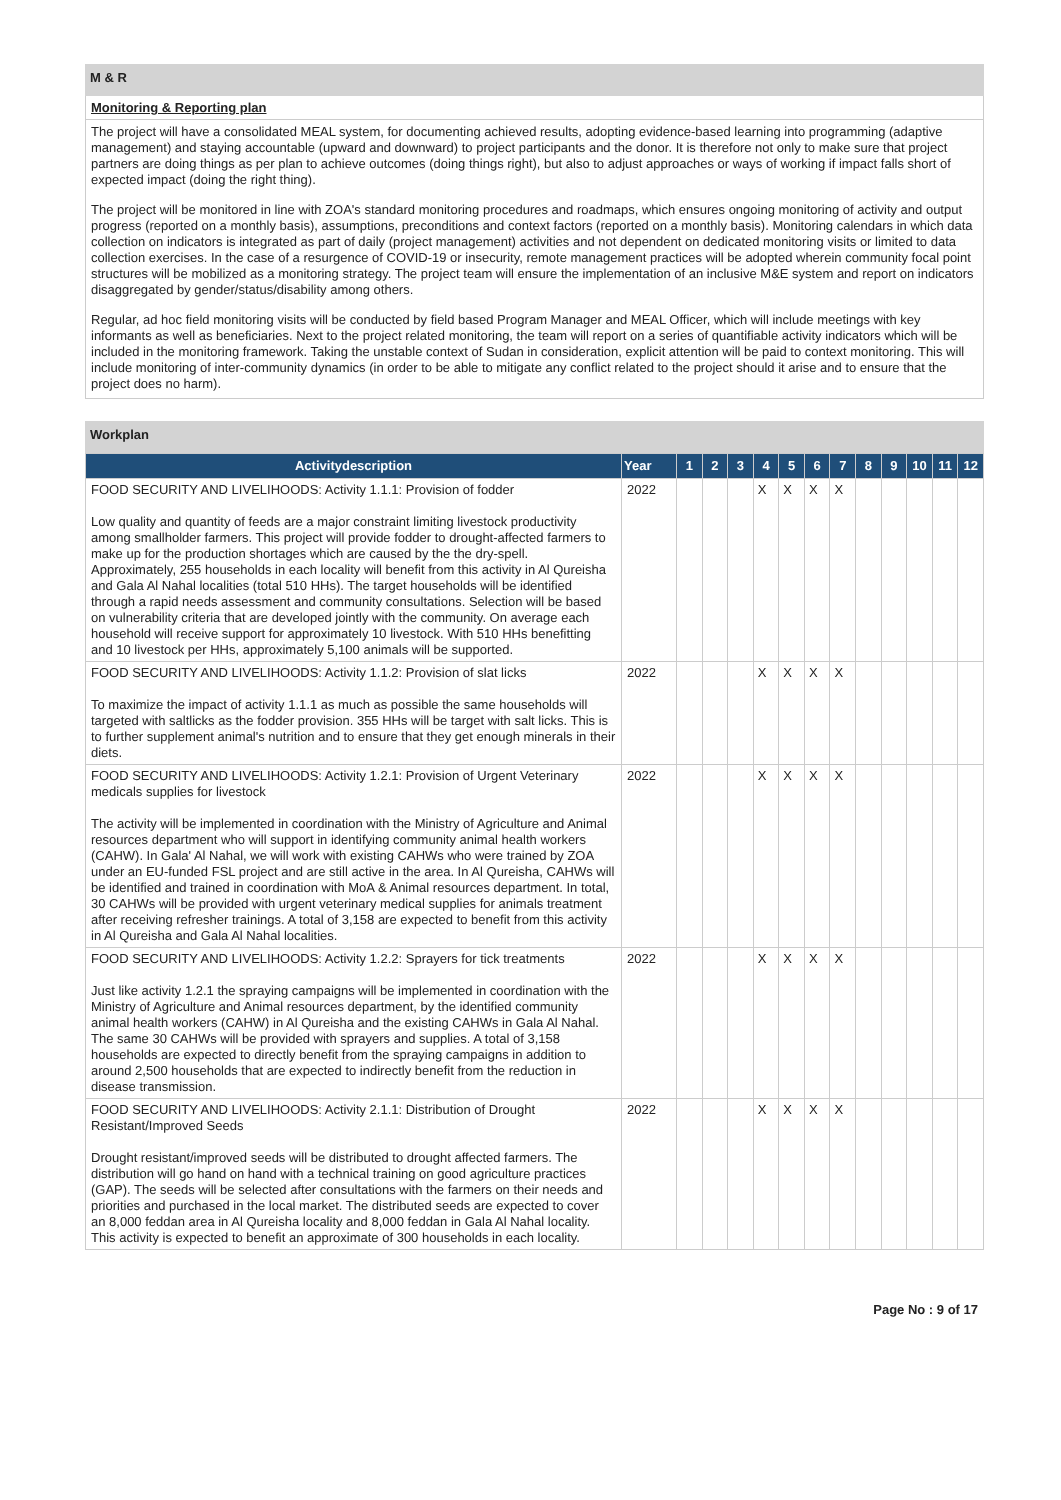M & R
Monitoring & Reporting plan
The project will have a consolidated MEAL system, for documenting achieved results, adopting evidence-based learning into programming (adaptive management) and staying accountable (upward and downward) to project participants and the donor. It is therefore not only to make sure that project partners are doing things as per plan to achieve outcomes (doing things right), but also to adjust approaches or ways of working if impact falls short of expected impact (doing the right thing).
The project will be monitored in line with ZOA's standard monitoring procedures and roadmaps, which ensures ongoing monitoring of activity and output progress (reported on a monthly basis), assumptions, preconditions and context factors (reported on a monthly basis). Monitoring calendars in which data collection on indicators is integrated as part of daily (project management) activities and not dependent on dedicated monitoring visits or limited to data collection exercises. In the case of a resurgence of COVID-19 or insecurity, remote management practices will be adopted wherein community focal point structures will be mobilized as a monitoring strategy. The project team will ensure the implementation of an inclusive M&E system and report on indicators disaggregated by gender/status/disability among others.
Regular, ad hoc field monitoring visits will be conducted by field based Program Manager and MEAL Officer, which will include meetings with key informants as well as beneficiaries. Next to the project related monitoring, the team will report on a series of quantifiable activity indicators which will be included in the monitoring framework. Taking the unstable context of Sudan in consideration, explicit attention will be paid to context monitoring. This will include monitoring of inter-community dynamics (in order to be able to mitigate any conflict related to the project should it arise and to ensure that the project does no harm).
Workplan
| Activitydescription | Year | 1 | 2 | 3 | 4 | 5 | 6 | 7 | 8 | 9 | 10 | 11 | 12 |
| --- | --- | --- | --- | --- | --- | --- | --- | --- | --- | --- | --- | --- | --- |
| FOOD SECURITY AND LIVELIHOODS: Activity 1.1.1: Provision of fodder Low quality and quantity of feeds are a major constraint limiting livestock productivity among smallholder farmers. This project will provide fodder to drought-affected farmers to make up for the production shortages which are caused by the the dry-spell. Approximately, 255 households in each locality will benefit from this activity in Al Qureisha and Gala Al Nahal localities (total 510 HHs). The target households will be identified through a rapid needs assessment and community consultations. Selection will be based on vulnerability criteria that are developed jointly with the community. On average each household will receive support for approximately 10 livestock. With 510 HHs benefitting and 10 livestock per HHs, approximately 5,100 animals will be supported. | 2022 | | | | X | X | X | X | | | | | |
| FOOD SECURITY AND LIVELIHOODS: Activity 1.1.2: Provision of slat licks To maximize the impact of activity 1.1.1 as much as possible the same households will targeted with saltlicks as the fodder provision. 355 HHs will be target with salt licks. This is to further supplement animal's nutrition and to ensure that they get enough minerals in their diets. | 2022 | | | | X | X | X | X | | | | | |
| FOOD SECURITY AND LIVELIHOODS: Activity 1.2.1: Provision of Urgent Veterinary medicals supplies for livestock The activity will be implemented in coordination with the Ministry of Agriculture and Animal resources department who will support in identifying community animal health workers (CAHW). In Gala' Al Nahal, we will work with existing CAHWs who were trained by ZOA under an EU-funded FSL project and are still active in the area. In Al Qureisha, CAHWs will be identified and trained in coordination with MoA & Animal resources department. In total, 30 CAHWs will be provided with urgent veterinary medical supplies for animals treatment after receiving refresher trainings. A total of 3,158 are expected to benefit from this activity in Al Qureisha and Gala Al Nahal localities. | 2022 | | | | X | X | X | X | | | | | |
| FOOD SECURITY AND LIVELIHOODS: Activity 1.2.2: Sprayers for tick treatments Just like activity 1.2.1 the spraying campaigns will be implemented in coordination with the Ministry of Agriculture and Animal resources department, by the identified community animal health workers (CAHW) in Al Qureisha and the existing CAHWs in Gala Al Nahal. The same 30 CAHWs will be provided with sprayers and supplies. A total of 3,158 households are expected to directly benefit from the spraying campaigns in addition to around 2,500 households that are expected to indirectly benefit from the reduction in disease transmission. | 2022 | | | | X | X | X | X | | | | | |
| FOOD SECURITY AND LIVELIHOODS: Activity 2.1.1: Distribution of Drought Resistant/Improved Seeds Drought resistant/improved seeds will be distributed to drought affected farmers. The distribution will go hand on hand with a technical training on good agriculture practices (GAP). The seeds will be selected after consultations with the farmers on their needs and priorities and purchased in the local market. The distributed seeds are expected to cover an 8,000 feddan area in Al Qureisha locality and 8,000 feddan in Gala Al Nahal locality. This activity is expected to benefit an approximate of 300 households in each locality. | 2022 | | | | X | X | X | X | | | | | |
Page No : 9 of 17